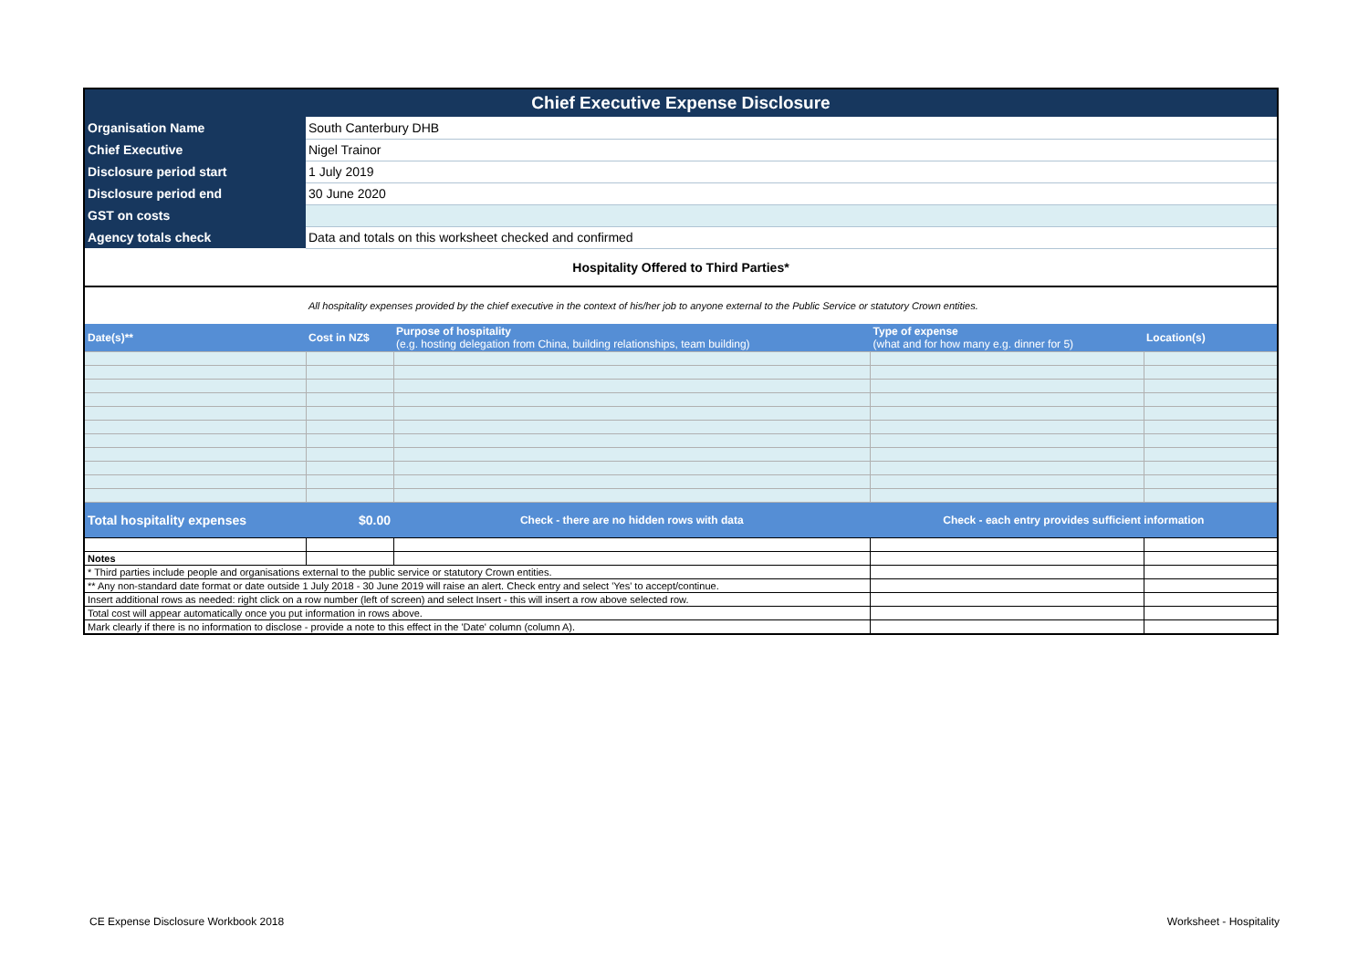| Chief Executive Expense Disclosure | | | | |
| Organisation Name | South Canterbury DHB | | | |
| Chief Executive | Nigel Trainor | | | |
| Disclosure period start | 1 July 2019 | | | |
| Disclosure period end | 30 June 2020 | | | |
| GST on costs | | | | |
| Agency totals check | Data and totals on this worksheet checked and confirmed | | | |
| Hospitality Offered to Third Parties* | | | | |
| | All hospitality expenses provided by the chief executive in the context of his/her job to anyone external to the Public Service or statutory Crown entities. | | | |
| Date(s)** | Cost in NZ$ | Purpose of hospitality (e.g. hosting delegation from China, building relationships, team building) | Type of expense (what and for how many e.g. dinner for 5) | Location(s) |
| Total hospitality expenses | $0.00 | Check - there are no hidden rows with data | Check - each entry provides sufficient information | |
| Notes | | | | |
| * Third parties include people and organisations external to the public service or statutory Crown entities. | | | | |
| ** Any non-standard date format or date outside 1 July 2018 - 30 June 2019 will raise an alert. Check entry and select 'Yes' to accept/continue. | | | | |
| Insert additional rows as needed: right click on a row number (left of screen) and select Insert - this will insert a row above selected row. | | | | |
| Total cost will appear automatically once you put information in rows above. | | | | |
| Mark clearly if there is no information to disclose - provide a note to this effect in the 'Date' column (column A). | | | | |
CE Expense Disclosure Workbook 2018
Worksheet - Hospitality